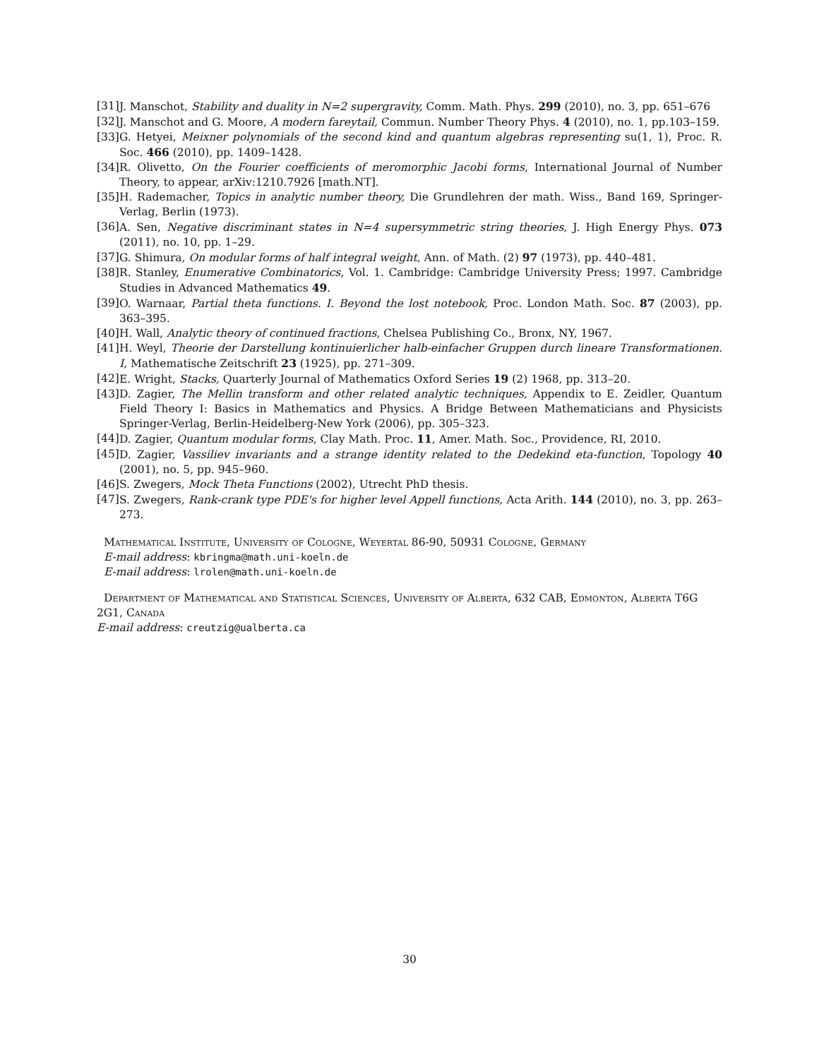[31] J. Manschot, Stability and duality in N=2 supergravity, Comm. Math. Phys. 299 (2010), no. 3, pp. 651–676
[32] J. Manschot and G. Moore, A modern fareytail, Commun. Number Theory Phys. 4 (2010), no. 1, pp.103–159.
[33] G. Hetyei, Meixner polynomials of the second kind and quantum algebras representing su(1, 1), Proc. R. Soc. 466 (2010), pp. 1409–1428.
[34] R. Olivetto, On the Fourier coefficients of meromorphic Jacobi forms, International Journal of Number Theory, to appear, arXiv:1210.7926 [math.NT].
[35] H. Rademacher, Topics in analytic number theory, Die Grundlehren der math. Wiss., Band 169, Springer-Verlag, Berlin (1973).
[36] A. Sen, Negative discriminant states in N=4 supersymmetric string theories, J. High Energy Phys. 073 (2011), no. 10, pp. 1–29.
[37] G. Shimura, On modular forms of half integral weight, Ann. of Math. (2) 97 (1973), pp. 440–481.
[38] R. Stanley, Enumerative Combinatorics, Vol. 1. Cambridge: Cambridge University Press; 1997. Cambridge Studies in Advanced Mathematics 49.
[39] O. Warnaar, Partial theta functions. I. Beyond the lost notebook, Proc. London Math. Soc. 87 (2003), pp. 363–395.
[40] H. Wall, Analytic theory of continued fractions, Chelsea Publishing Co., Bronx, NY, 1967.
[41] H. Weyl, Theorie der Darstellung kontinuierlicher halb-einfacher Gruppen durch lineare Transformationen. I, Mathematische Zeitschrift 23 (1925), pp. 271–309.
[42] E. Wright, Stacks, Quarterly Journal of Mathematics Oxford Series 19 (2) 1968, pp. 313–20.
[43] D. Zagier, The Mellin transform and other related analytic techniques, Appendix to E. Zeidler, Quantum Field Theory I: Basics in Mathematics and Physics. A Bridge Between Mathematicians and Physicists Springer-Verlag, Berlin-Heidelberg-New York (2006), pp. 305–323.
[44] D. Zagier, Quantum modular forms, Clay Math. Proc. 11, Amer. Math. Soc., Providence, RI, 2010.
[45] D. Zagier, Vassiliev invariants and a strange identity related to the Dedekind eta-function, Topology 40 (2001), no. 5, pp. 945–960.
[46] S. Zwegers, Mock Theta Functions (2002), Utrecht PhD thesis.
[47] S. Zwegers, Rank-crank type PDE's for higher level Appell functions, Acta Arith. 144 (2010), no. 3, pp. 263–273.
Mathematical Institute, University of Cologne, Weyertal 86-90, 50931 Cologne, Germany
E-mail address: kbringma@math.uni-koeln.de
E-mail address: lrolen@math.uni-koeln.de
Department of Mathematical and Statistical Sciences, University of Alberta, 632 CAB, Edmonton, Alberta T6G 2G1, Canada
E-mail address: creutzig@ualberta.ca
30